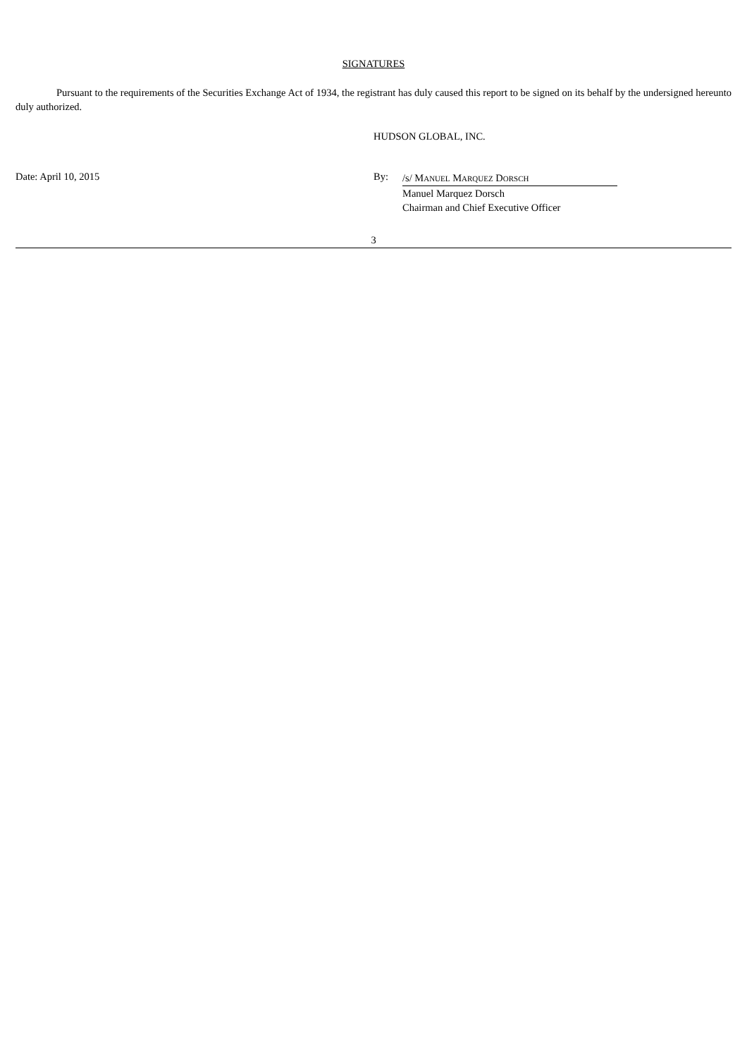SIGNATURES
Pursuant to the requirements of the Securities Exchange Act of 1934, the registrant has duly caused this report to be signed on its behalf by the undersigned hereunto duly authorized.
HUDSON GLOBAL, INC.
Date: April 10, 2015 By:
/s/ MANUEL MARQUEZ DORSCH
Manuel Marquez Dorsch
Chairman and Chief Executive Officer
3